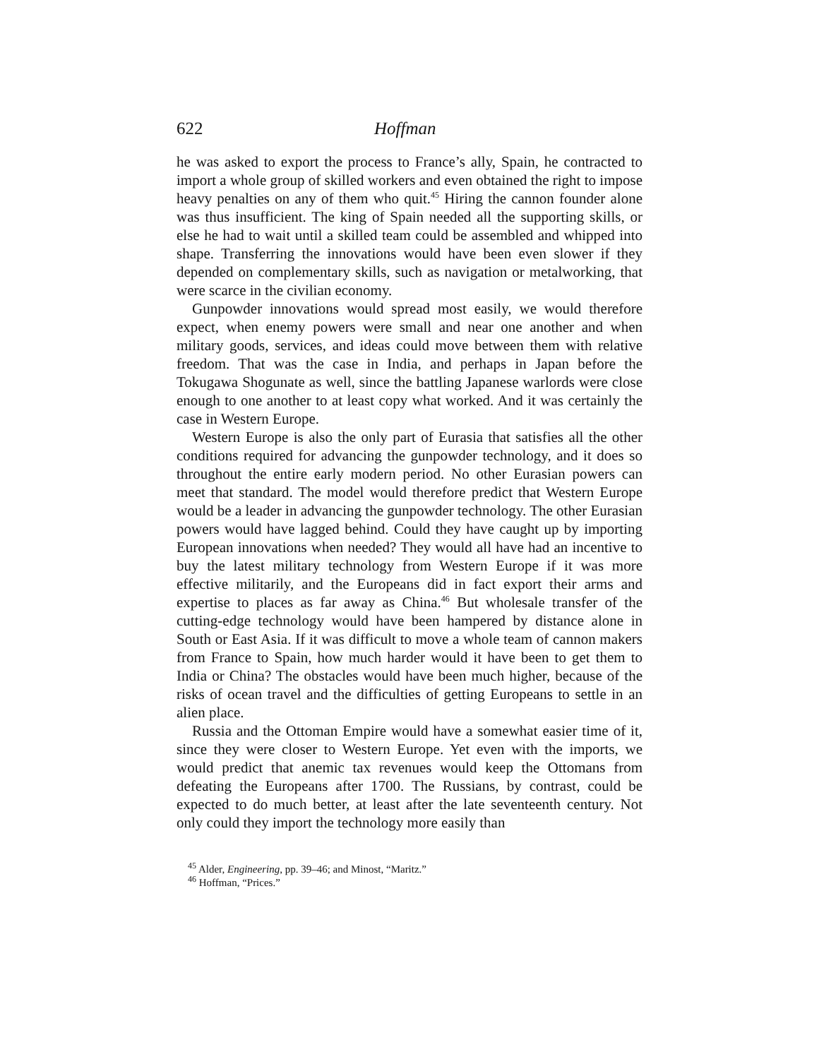622 Hoffman
he was asked to export the process to France’s ally, Spain, he contracted to import a whole group of skilled workers and even obtained the right to impose heavy penalties on any of them who quit.<sup>45</sup> Hiring the cannon founder alone was thus insufficient. The king of Spain needed all the supporting skills, or else he had to wait until a skilled team could be assembled and whipped into shape. Transferring the innovations would have been even slower if they depended on complementary skills, such as navigation or metalworking, that were scarce in the civilian economy.
Gunpowder innovations would spread most easily, we would therefore expect, when enemy powers were small and near one another and when military goods, services, and ideas could move between them with relative freedom. That was the case in India, and perhaps in Japan before the Tokugawa Shogunate as well, since the battling Japanese warlords were close enough to one another to at least copy what worked. And it was certainly the case in Western Europe.
Western Europe is also the only part of Eurasia that satisfies all the other conditions required for advancing the gunpowder technology, and it does so throughout the entire early modern period. No other Eurasian powers can meet that standard. The model would therefore predict that Western Europe would be a leader in advancing the gunpowder technology. The other Eurasian powers would have lagged behind. Could they have caught up by importing European innovations when needed? They would all have had an incentive to buy the latest military technology from Western Europe if it was more effective militarily, and the Europeans did in fact export their arms and expertise to places as far away as China.<sup>46</sup> But wholesale transfer of the cutting-edge technology would have been hampered by distance alone in South or East Asia. If it was difficult to move a whole team of cannon makers from France to Spain, how much harder would it have been to get them to India or China? The obstacles would have been much higher, because of the risks of ocean travel and the difficulties of getting Europeans to settle in an alien place.
Russia and the Ottoman Empire would have a somewhat easier time of it, since they were closer to Western Europe. Yet even with the imports, we would predict that anemic tax revenues would keep the Ottomans from defeating the Europeans after 1700. The Russians, by contrast, could be expected to do much better, at least after the late seventeenth century. Not only could they import the technology more easily than
<sup>45</sup> Alder, Engineering, pp. 39–46; and Minost, “Maritz.”
<sup>46</sup> Hoffman, “Prices.”